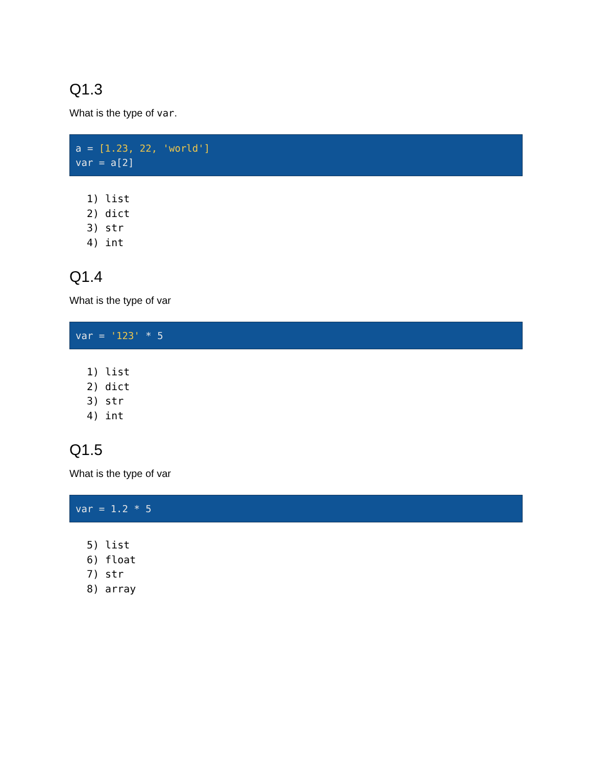Q1.3
What is the type of var.
a = [1.23, 22, 'world']
var = a[2]
1) list
2) dict
3) str
4) int
Q1.4
What is the type of var
var = '123' * 5
1) list
2) dict
3) str
4) int
Q1.5
What is the type of var
var = 1.2 * 5
5) list
6) float
7) str
8) array